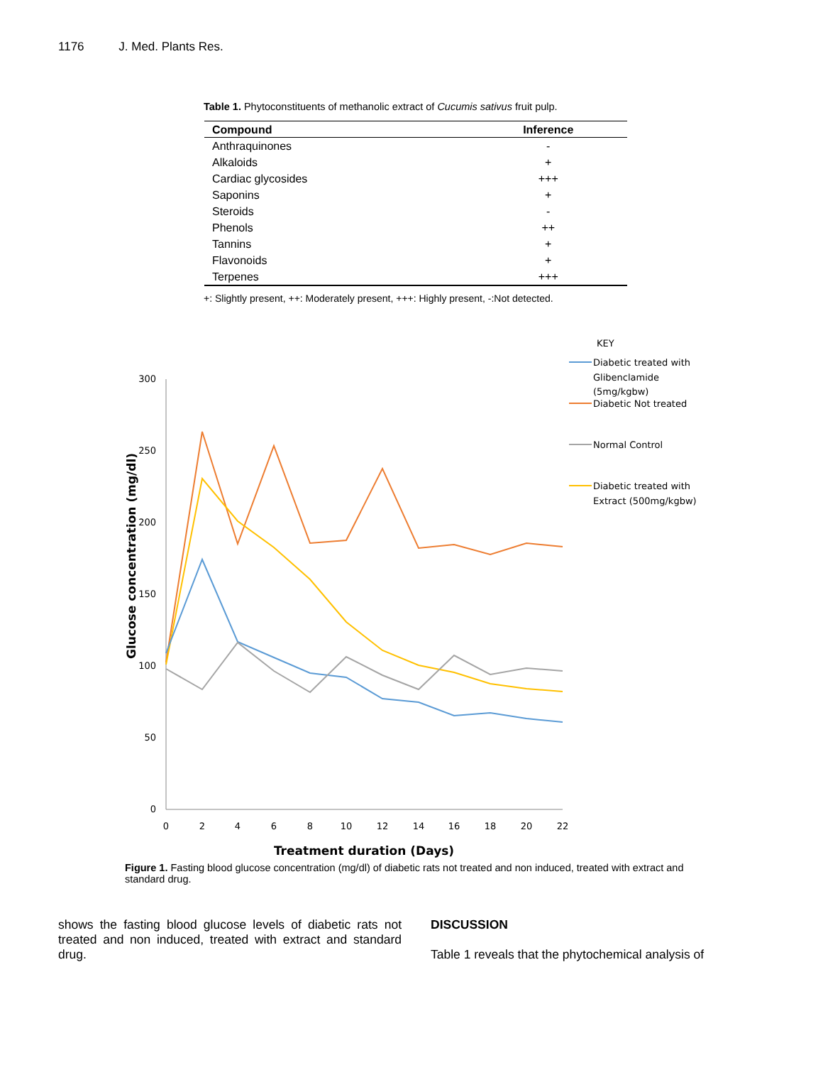1176 J. Med. Plants Res.
Table 1. Phytoconstituents of methanolic extract of Cucumis sativus fruit pulp.
| Compound | Inference |
| --- | --- |
| Anthraquinones | - |
| Alkaloids | + |
| Cardiac glycosides | +++ |
| Saponins | + |
| Steroids | - |
| Phenols | ++ |
| Tannins | + |
| Flavonoids | + |
| Terpenes | +++ |
+: Slightly present, ++: Moderately present, +++: Highly present, -:Not detected.
300
250
200
150
100
50
0
0
2
4
6
8
10
12
14
16
18
20
22
Treatment duration (Days)
Glucose concentration (mg/dl)
KEY
Diabetic treated with
Glibenclamide
(5mg/kgbw)
Diabetic Not treated
Normal Control
Diabetic treated with
Extract (500mg/kgbw)
Figure 1. Fasting blood glucose concentration (mg/dl) of diabetic rats not treated and non induced, treated with extract and standard drug.
shows the fasting blood glucose levels of diabetic rats not treated and non induced, treated with extract and standard drug.
DISCUSSION
Table 1 reveals that the phytochemical analysis of